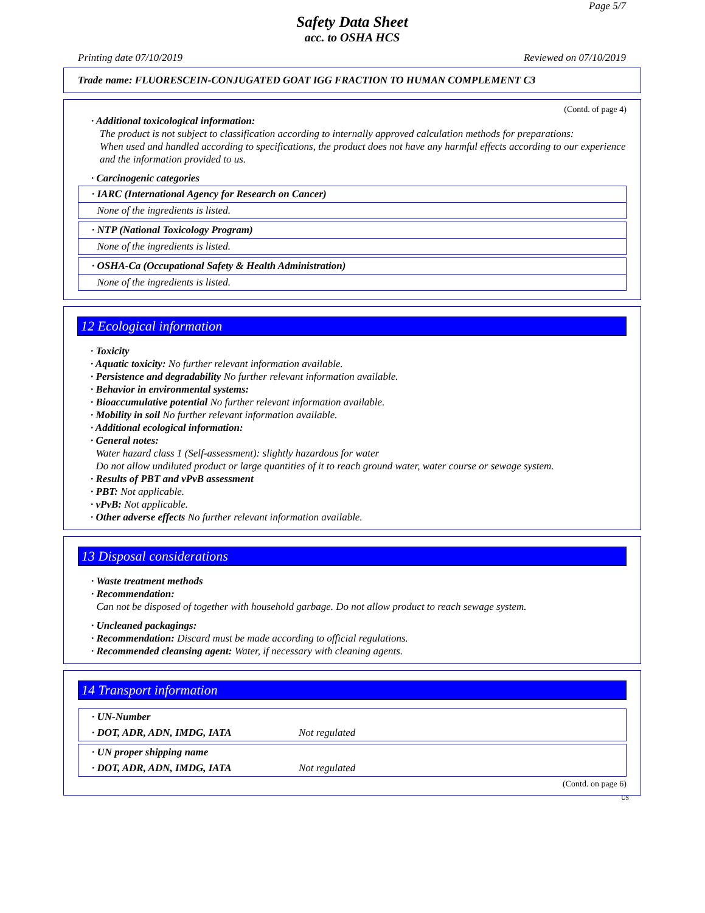Page 5/7
Safety Data Sheet
acc. to OSHA HCS
Printing date 07/10/2019 Reviewed on 07/10/2019
Trade name: FLUORESCEIN-CONJUGATED GOAT IGG FRACTION TO HUMAN COMPLEMENT C3
(Contd. of page 4)
· Additional toxicological information:
The product is not subject to classification according to internally approved calculation methods for preparations:
When used and handled according to specifications, the product does not have any harmful effects according to our experience and the information provided to us.
· Carcinogenic categories
· IARC (International Agency for Research on Cancer)
None of the ingredients is listed.
· NTP (National Toxicology Program)
None of the ingredients is listed.
· OSHA-Ca (Occupational Safety & Health Administration)
None of the ingredients is listed.
12 Ecological information
· Toxicity
· Aquatic toxicity: No further relevant information available.
· Persistence and degradability No further relevant information available.
· Behavior in environmental systems:
· Bioaccumulative potential No further relevant information available.
· Mobility in soil No further relevant information available.
· Additional ecological information:
· General notes:
Water hazard class 1 (Self-assessment): slightly hazardous for water
Do not allow undiluted product or large quantities of it to reach ground water, water course or sewage system.
· Results of PBT and vPvB assessment
· PBT: Not applicable.
· vPvB: Not applicable.
· Other adverse effects No further relevant information available.
13 Disposal considerations
· Waste treatment methods
· Recommendation:
Can not be disposed of together with household garbage. Do not allow product to reach sewage system.
· Uncleaned packagings:
· Recommendation: Discard must be made according to official regulations.
· Recommended cleansing agent: Water, if necessary with cleaning agents.
14 Transport information
· UN-Number
· DOT, ADR, ADN, IMDG, IATA Not regulated
· UN proper shipping name
· DOT, ADR, ADN, IMDG, IATA Not regulated
(Contd. on page 6)
US